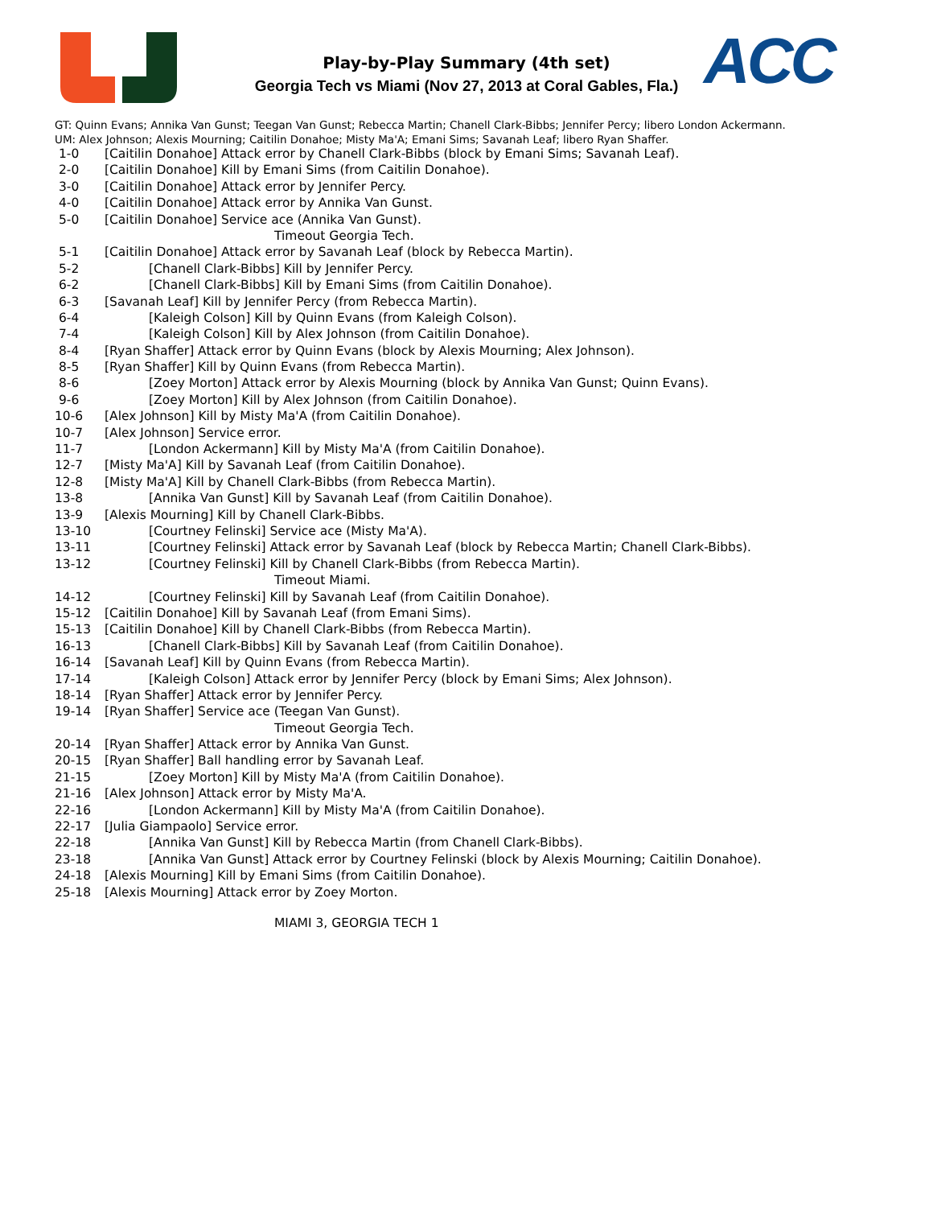Play-by-Play Summary (4th set)
Georgia Tech vs Miami (Nov 27, 2013 at Coral Gables, Fla.) ACC
GT: Quinn Evans; Annika Van Gunst; Teegan Van Gunst; Rebecca Martin; Chanell Clark-Bibbs; Jennifer Percy; libero London Ackermann.
UM: Alex Johnson; Alexis Mourning; Caitilin Donahoe; Misty Ma'A; Emani Sims; Savanah Leaf; libero Ryan Shaffer.
| 1-0 | [Caitilin Donahoe] Attack error by Chanell Clark-Bibbs (block by Emani Sims; Savanah Leaf). |
| 2-0 | [Caitilin Donahoe] Kill by Emani Sims (from Caitilin Donahoe). |
| 3-0 | [Caitilin Donahoe] Attack error by Jennifer Percy. |
| 4-0 | [Caitilin Donahoe] Attack error by Annika Van Gunst. |
| 5-0 | [Caitilin Donahoe] Service ace (Annika Van Gunst). |
| | Timeout Georgia Tech. |
| 5-1 | [Caitilin Donahoe] Attack error by Savanah Leaf (block by Rebecca Martin). |
| 5-2 | [Chanell Clark-Bibbs] Kill by Jennifer Percy. |
| 6-2 | [Chanell Clark-Bibbs] Kill by Emani Sims (from Caitilin Donahoe). |
| 6-3 | [Savanah Leaf] Kill by Jennifer Percy (from Rebecca Martin). |
| 6-4 | [Kaleigh Colson] Kill by Quinn Evans (from Kaleigh Colson). |
| 7-4 | [Kaleigh Colson] Kill by Alex Johnson (from Caitilin Donahoe). |
| 8-4 | [Ryan Shaffer] Attack error by Quinn Evans (block by Alexis Mourning; Alex Johnson). |
| 8-5 | [Ryan Shaffer] Kill by Quinn Evans (from Rebecca Martin). |
| 8-6 | [Zoey Morton] Attack error by Alexis Mourning (block by Annika Van Gunst; Quinn Evans). |
| 9-6 | [Zoey Morton] Kill by Alex Johnson (from Caitilin Donahoe). |
| 10-6 | [Alex Johnson] Kill by Misty Ma'A (from Caitilin Donahoe). |
| 10-7 | [Alex Johnson] Service error. |
| 11-7 | [London Ackermann] Kill by Misty Ma'A (from Caitilin Donahoe). |
| 12-7 | [Misty Ma'A] Kill by Savanah Leaf (from Caitilin Donahoe). |
| 12-8 | [Misty Ma'A] Kill by Chanell Clark-Bibbs (from Rebecca Martin). |
| 13-8 | [Annika Van Gunst] Kill by Savanah Leaf (from Caitilin Donahoe). |
| 13-9 | [Alexis Mourning] Kill by Chanell Clark-Bibbs. |
| 13-10 | [Courtney Felinski] Service ace (Misty Ma'A). |
| 13-11 | [Courtney Felinski] Attack error by Savanah Leaf (block by Rebecca Martin; Chanell Clark-Bibbs). |
| 13-12 | [Courtney Felinski] Kill by Chanell Clark-Bibbs (from Rebecca Martin). |
| | Timeout Miami. |
| 14-12 | [Courtney Felinski] Kill by Savanah Leaf (from Caitilin Donahoe). |
| 15-12 | [Caitilin Donahoe] Kill by Savanah Leaf (from Emani Sims). |
| 15-13 | [Caitilin Donahoe] Kill by Chanell Clark-Bibbs (from Rebecca Martin). |
| 16-13 | [Chanell Clark-Bibbs] Kill by Savanah Leaf (from Caitilin Donahoe). |
| 16-14 | [Savanah Leaf] Kill by Quinn Evans (from Rebecca Martin). |
| 17-14 | [Kaleigh Colson] Attack error by Jennifer Percy (block by Emani Sims; Alex Johnson). |
| 18-14 | [Ryan Shaffer] Attack error by Jennifer Percy. |
| 19-14 | [Ryan Shaffer] Service ace (Teegan Van Gunst). |
| | Timeout Georgia Tech. |
| 20-14 | [Ryan Shaffer] Attack error by Annika Van Gunst. |
| 20-15 | [Ryan Shaffer] Ball handling error by Savanah Leaf. |
| 21-15 | [Zoey Morton] Kill by Misty Ma'A (from Caitilin Donahoe). |
| 21-16 | [Alex Johnson] Attack error by Misty Ma'A. |
| 22-16 | [London Ackermann] Kill by Misty Ma'A (from Caitilin Donahoe). |
| 22-17 | [Julia Giampaolo] Service error. |
| 22-18 | [Annika Van Gunst] Kill by Rebecca Martin (from Chanell Clark-Bibbs). |
| 23-18 | [Annika Van Gunst] Attack error by Courtney Felinski (block by Alexis Mourning; Caitilin Donahoe). |
| 24-18 | [Alexis Mourning] Kill by Emani Sims (from Caitilin Donahoe). |
| 25-18 | [Alexis Mourning] Attack error by Zoey Morton. |
MIAMI 3, GEORGIA TECH 1